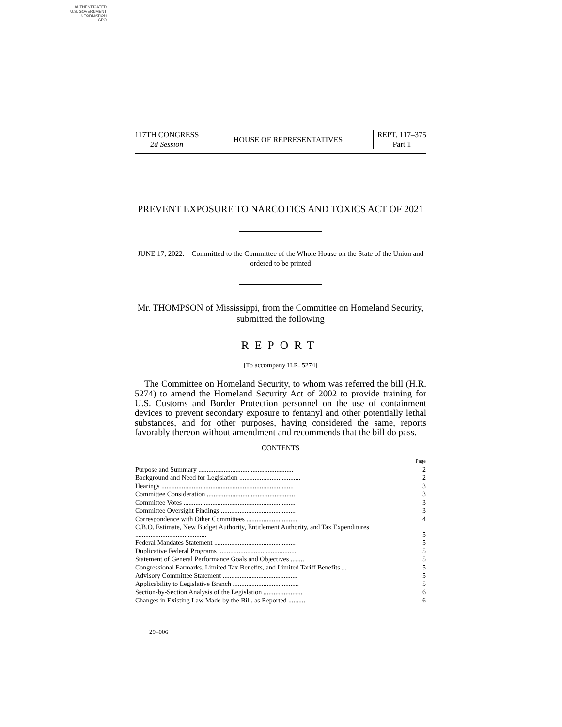AUTHENTICATED
U.S. GOVERNMENT
INFORMATION
GPO
117TH CONGRESS
2d Session
HOUSE OF REPRESENTATIVES
REPT. 117–375
Part 1
PREVENT EXPOSURE TO NARCOTICS AND TOXICS ACT OF 2021
JUNE 17, 2022.—Committed to the Committee of the Whole House on the State of the Union and ordered to be printed
Mr. THOMPSON of Mississippi, from the Committee on Homeland Security, submitted the following
REPORT
[To accompany H.R. 5274]
The Committee on Homeland Security, to whom was referred the bill (H.R. 5274) to amend the Homeland Security Act of 2002 to provide training for U.S. Customs and Border Protection personnel on the use of containment devices to prevent secondary exposure to fentanyl and other potentially lethal substances, and for other purposes, having considered the same, reports favorably thereon without amendment and recommends that the bill do pass.
CONTENTS
| | Page |
| --- | --- |
| Purpose and Summary ........................................................ | 2 |
| Background and Need for Legislation .................................... | 2 |
| Hearings .............................................................................. | 3 |
| Committee Consideration .................................................... | 3 |
| Committee Votes .................................................................. | 3 |
| Committee Oversight Findings ............................................ | 3 |
| Correspondence with Other Committees .............................. | 4 |
| C.B.O. Estimate, New Budget Authority, Entitlement Authority, and Tax Expenditures .......................................... | 5 |
| Federal Mandates Statement ................................................ | 5 |
| Duplicative Federal Programs .............................................. | 5 |
| Statement of General Performance Goals and Objectives ........ | 5 |
| Congressional Earmarks, Limited Tax Benefits, and Limited Tariff Benefits ... | 5 |
| Advisory Committee Statement ............................................ | 5 |
| Applicability to Legislative Branch ....................................... | 5 |
| Section-by-Section Analysis of the Legislation ....................... | 6 |
| Changes in Existing Law Made by the Bill, as Reported .......... | 6 |
29–006